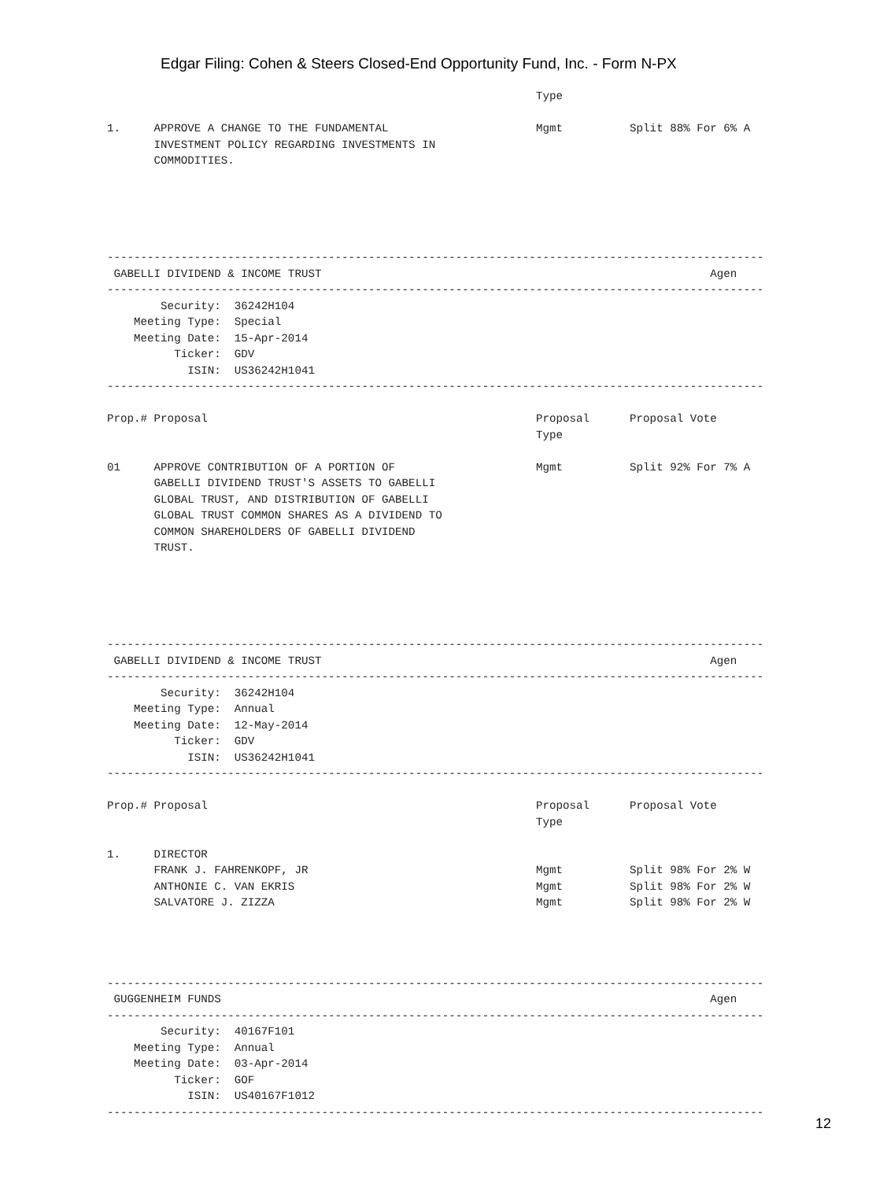Edgar Filing: Cohen & Steers Closed-End Opportunity Fund, Inc. - Form N-PX
                                                                Type

1.     APPROVE A CHANGE TO THE FUNDAMENTAL                      Mgmt          Split 88% For 6% A
       INVESTMENT POLICY REGARDING INVESTMENTS IN
       COMMODITIES.





--------------------------------------------------------------------------------------------------
 GABELLI DIVIDEND & INCOME TRUST                                                          Agen
--------------------------------------------------------------------------------------------------
        Security:  36242H104
    Meeting Type:  Special
    Meeting Date:  15-Apr-2014
          Ticker:  GDV
            ISIN:  US36242H1041
--------------------------------------------------------------------------------------------------

Prop.# Proposal                                                 Proposal      Proposal Vote
                                                                Type

01     APPROVE CONTRIBUTION OF A PORTION OF                     Mgmt          Split 92% For 7% A
       GABELLI DIVIDEND TRUST'S ASSETS TO GABELLI
       GLOBAL TRUST, AND DISTRIBUTION OF GABELLI
       GLOBAL TRUST COMMON SHARES AS A DIVIDEND TO
       COMMON SHAREHOLDERS OF GABELLI DIVIDEND
       TRUST.





--------------------------------------------------------------------------------------------------
 GABELLI DIVIDEND & INCOME TRUST                                                          Agen
--------------------------------------------------------------------------------------------------
        Security:  36242H104
    Meeting Type:  Annual
    Meeting Date:  12-May-2014
          Ticker:  GDV
            ISIN:  US36242H1041
--------------------------------------------------------------------------------------------------

Prop.# Proposal                                                 Proposal      Proposal Vote
                                                                Type

1.     DIRECTOR
       FRANK J. FAHRENKOPF, JR                                  Mgmt          Split 98% For 2% W
       ANTHONIE C. VAN EKRIS                                    Mgmt          Split 98% For 2% W
       SALVATORE J. ZIZZA                                       Mgmt          Split 98% For 2% W




--------------------------------------------------------------------------------------------------
 GUGGENHEIM FUNDS                                                                         Agen
--------------------------------------------------------------------------------------------------
        Security:  40167F101
    Meeting Type:  Annual
    Meeting Date:  03-Apr-2014
          Ticker:  GOF
            ISIN:  US40167F1012
--------------------------------------------------------------------------------------------------
12